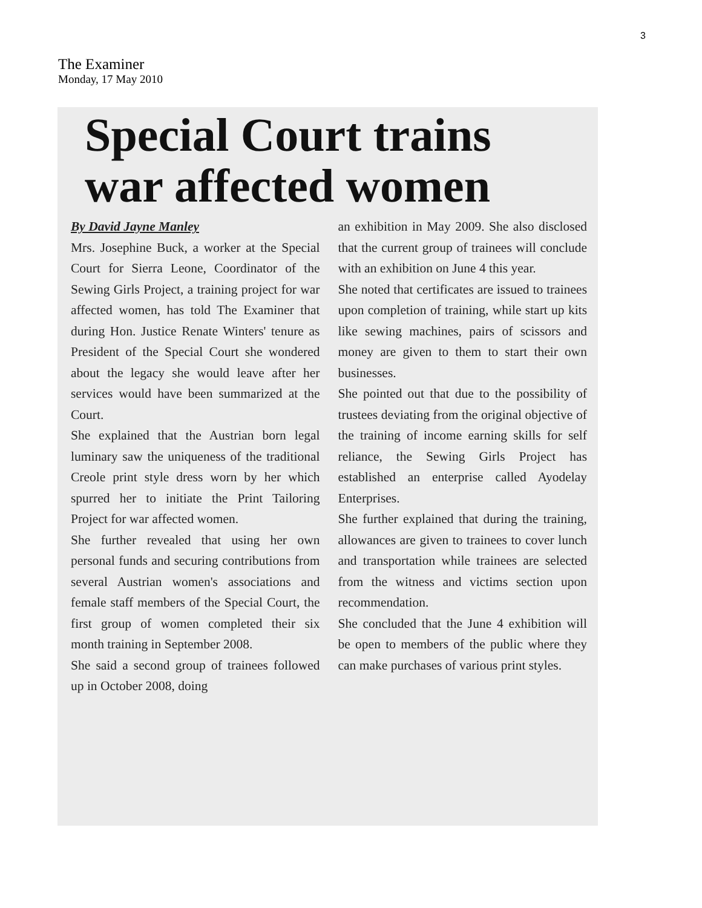3
The Examiner
Monday, 17 May 2010
Special Court trains
war affected women
By David Jayne Manley
Mrs. Josephine Buck, a worker at the Special Court for Sierra Leone, Coordinator of the Sewing Girls Project, a training project for war affected women, has told The Examiner that during Hon. Justice Renate Winters' tenure as President of the Special Court she wondered about the legacy she would leave after her services would have been summarized at the Court.
She explained that the Austrian born legal luminary saw the uniqueness of the traditional Creole print style dress worn by her which spurred her to initiate the Print Tailoring Project for war affected women.
She further revealed that using her own personal funds and securing contributions from several Austrian women's associations and female staff members of the Special Court, the first group of women completed their six month training in September 2008.
She said a second group of trainees followed up in October 2008, doing
an exhibition in May 2009. She also disclosed that the current group of trainees will conclude with an exhibition on June 4 this year.
She noted that certificates are issued to trainees upon completion of training, while start up kits like sewing machines, pairs of scissors and money are given to them to start their own businesses.
She pointed out that due to the possibility of trustees deviating from the original objective of the training of income earning skills for self reliance, the Sewing Girls Project has established an enterprise called Ayodelay Enterprises.
She further explained that during the training, allowances are given to trainees to cover lunch and transportation while trainees are selected from the witness and victims section upon recommendation.
She concluded that the June 4 exhibition will be open to members of the public where they can make purchases of various print styles.